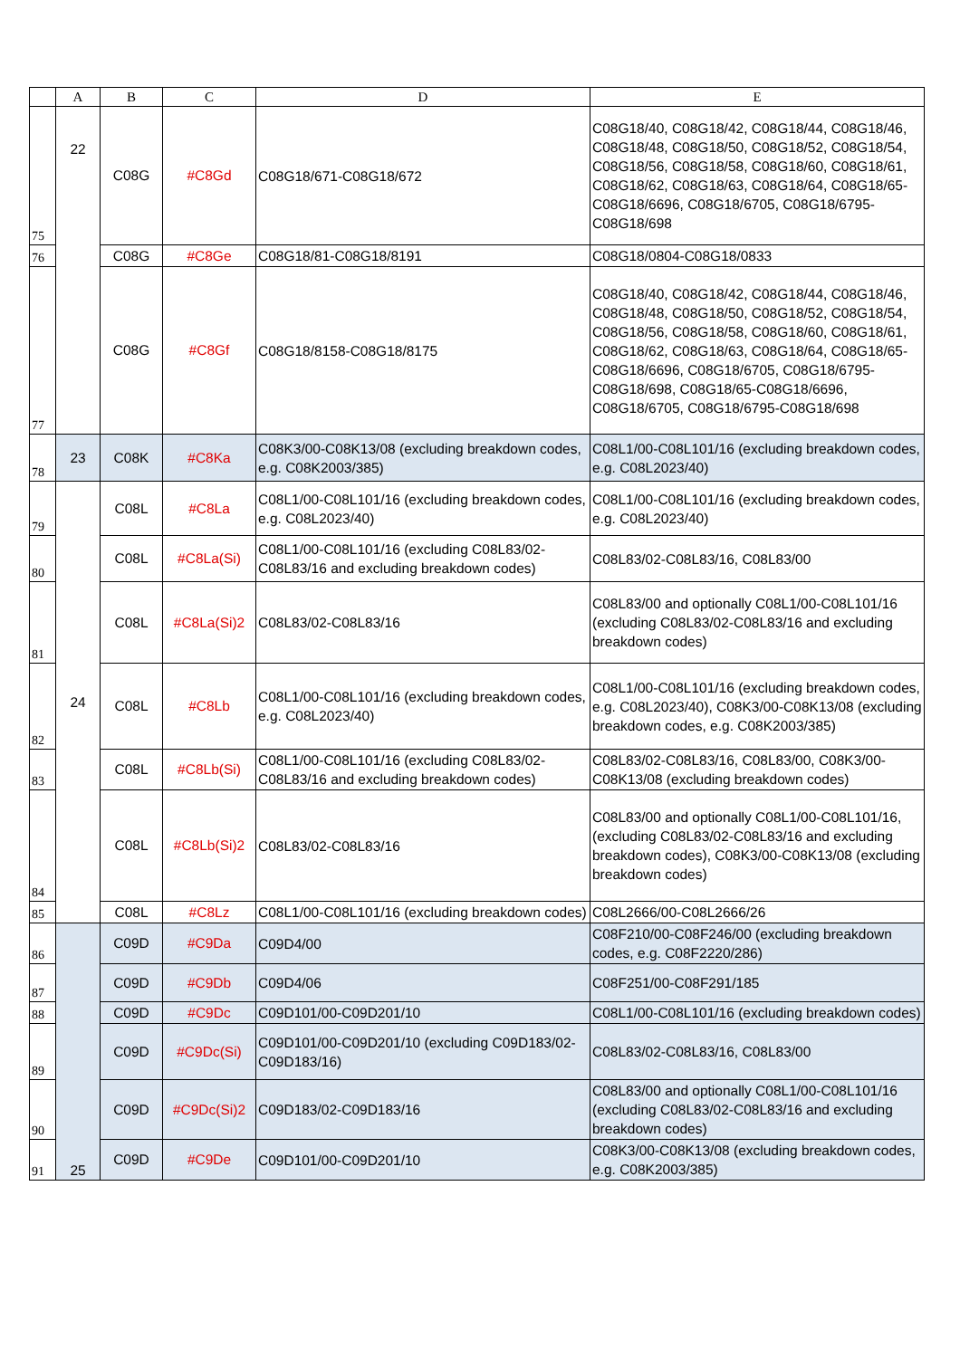| | A | B | C | D | E |
| --- | --- | --- | --- | --- | --- |
| 75 | 22 | C08G | #C8Gd | C08G18/671-C08G18/672 | C08G18/40, C08G18/42, C08G18/44, C08G18/46, C08G18/48, C08G18/50, C08G18/52, C08G18/54, C08G18/56, C08G18/58, C08G18/60, C08G18/61, C08G18/62, C08G18/63, C08G18/64, C08G18/65-C08G18/6696, C08G18/6705, C08G18/6795-C08G18/698 |
| 76 | | C08G | #C8Ge | C08G18/81-C08G18/8191 | C08G18/0804-C08G18/0833 |
| 77 | | C08G | #C8Gf | C08G18/8158-C08G18/8175 | C08G18/40, C08G18/42, C08G18/44, C08G18/46, C08G18/48, C08G18/50, C08G18/52, C08G18/54, C08G18/56, C08G18/58, C08G18/60, C08G18/61, C08G18/62, C08G18/63, C08G18/64, C08G18/65-C08G18/6696, C08G18/6705, C08G18/6795-C08G18/698, C08G18/65-C08G18/6696, C08G18/6705, C08G18/6795-C08G18/698 |
| 78 | 23 | C08K | #C8Ka | C08K3/00-C08K13/08 (excluding breakdown codes, e.g. C08K2003/385) | C08L1/00-C08L101/16 (excluding breakdown codes, e.g. C08L2023/40) |
| 79 | 24 | C08L | #C8La | C08L1/00-C08L101/16 (excluding breakdown codes, e.g. C08L2023/40) | C08L1/00-C08L101/16 (excluding breakdown codes, e.g. C08L2023/40) |
| 80 | | C08L | #C8La(Si) | C08L1/00-C08L101/16 (excluding C08L83/02-C08L83/16 and excluding breakdown codes) | C08L83/02-C08L83/16, C08L83/00 |
| 81 | | C08L | #C8La(Si)2 | C08L83/02-C08L83/16 | C08L83/00 and optionally C08L1/00-C08L101/16 (excluding C08L83/02-C08L83/16 and excluding breakdown codes) |
| 82 | | C08L | #C8Lb | C08L1/00-C08L101/16 (excluding breakdown codes, e.g. C08L2023/40) | C08L1/00-C08L101/16 (excluding breakdown codes, e.g. C08L2023/40), C08K3/00-C08K13/08 (excluding breakdown codes, e.g. C08K2003/385) |
| 83 | | C08L | #C8Lb(Si) | C08L1/00-C08L101/16 (excluding C08L83/02-C08L83/16 and excluding breakdown codes) | C08L83/02-C08L83/16, C08L83/00, C08K3/00-C08K13/08 (excluding breakdown codes) |
| 84 | | C08L | #C8Lb(Si)2 | C08L83/02-C08L83/16 | C08L83/00 and optionally C08L1/00-C08L101/16, (excluding C08L83/02-C08L83/16 and excluding breakdown codes), C08K3/00-C08K13/08 (excluding breakdown codes) |
| 85 | | C08L | #C8Lz | C08L1/00-C08L101/16 (excluding breakdown codes) | C08L2666/00-C08L2666/26 |
| 86 | 25 | C09D | #C9Da | C09D4/00 | C08F210/00-C08F246/00 (excluding breakdown codes, e.g. C08F2220/286) |
| 87 | | C09D | #C9Db | C09D4/06 | C08F251/00-C08F291/185 |
| 88 | | C09D | #C9Dc | C09D101/00-C09D201/10 | C08L1/00-C08L101/16 (excluding breakdown codes) |
| 89 | | C09D | #C9Dc(Si) | C09D101/00-C09D201/10 (excluding C09D183/02-C09D183/16) | C08L83/02-C08L83/16, C08L83/00 |
| 90 | | C09D | #C9Dc(Si)2 | C09D183/02-C09D183/16 | C08L83/00 and optionally C08L1/00-C08L101/16 (excluding C08L83/02-C08L83/16 and excluding breakdown codes) |
| 91 | | C09D | #C9De | C09D101/00-C09D201/10 | C08K3/00-C08K13/08 (excluding breakdown codes, e.g. C08K2003/385) |